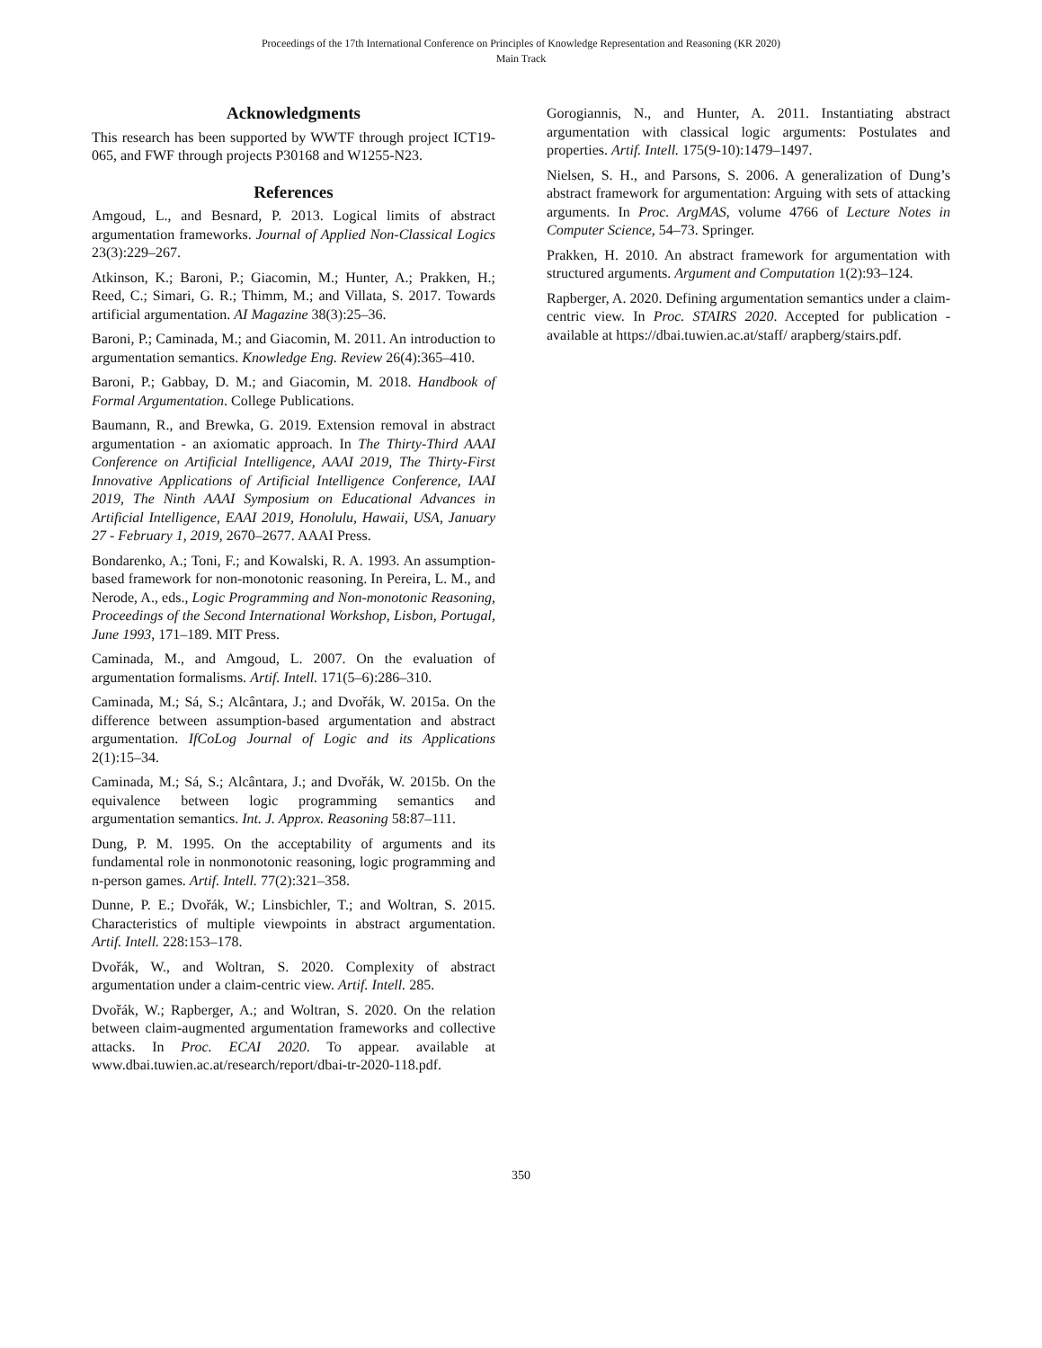Proceedings of the 17th International Conference on Principles of Knowledge Representation and Reasoning (KR 2020)
Main Track
Acknowledgments
This research has been supported by WWTF through project ICT19-065, and FWF through projects P30168 and W1255-N23.
References
Amgoud, L., and Besnard, P. 2013. Logical limits of abstract argumentation frameworks. Journal of Applied Non-Classical Logics 23(3):229–267.
Atkinson, K.; Baroni, P.; Giacomin, M.; Hunter, A.; Prakken, H.; Reed, C.; Simari, G. R.; Thimm, M.; and Villata, S. 2017. Towards artificial argumentation. AI Magazine 38(3):25–36.
Baroni, P.; Caminada, M.; and Giacomin, M. 2011. An introduction to argumentation semantics. Knowledge Eng. Review 26(4):365–410.
Baroni, P.; Gabbay, D. M.; and Giacomin, M. 2018. Handbook of Formal Argumentation. College Publications.
Baumann, R., and Brewka, G. 2019. Extension removal in abstract argumentation - an axiomatic approach. In The Thirty-Third AAAI Conference on Artificial Intelligence, AAAI 2019, The Thirty-First Innovative Applications of Artificial Intelligence Conference, IAAI 2019, The Ninth AAAI Symposium on Educational Advances in Artificial Intelligence, EAAI 2019, Honolulu, Hawaii, USA, January 27 - February 1, 2019, 2670–2677. AAAI Press.
Bondarenko, A.; Toni, F.; and Kowalski, R. A. 1993. An assumption-based framework for non-monotonic reasoning. In Pereira, L. M., and Nerode, A., eds., Logic Programming and Non-monotonic Reasoning, Proceedings of the Second International Workshop, Lisbon, Portugal, June 1993, 171–189. MIT Press.
Caminada, M., and Amgoud, L. 2007. On the evaluation of argumentation formalisms. Artif. Intell. 171(5–6):286–310.
Caminada, M.; Sá, S.; Alcântara, J.; and Dvořák, W. 2015a. On the difference between assumption-based argumentation and abstract argumentation. IfCoLog Journal of Logic and its Applications 2(1):15–34.
Caminada, M.; Sá, S.; Alcântara, J.; and Dvořák, W. 2015b. On the equivalence between logic programming semantics and argumentation semantics. Int. J. Approx. Reasoning 58:87–111.
Dung, P. M. 1995. On the acceptability of arguments and its fundamental role in nonmonotonic reasoning, logic programming and n-person games. Artif. Intell. 77(2):321–358.
Dunne, P. E.; Dvořák, W.; Linsbichler, T.; and Woltran, S. 2015. Characteristics of multiple viewpoints in abstract argumentation. Artif. Intell. 228:153–178.
Dvořák, W., and Woltran, S. 2020. Complexity of abstract argumentation under a claim-centric view. Artif. Intell. 285.
Dvořák, W.; Rapberger, A.; and Woltran, S. 2020. On the relation between claim-augmented argumentation frameworks and collective attacks. In Proc. ECAI 2020. To appear. available at www.dbai.tuwien.ac.at/research/report/dbai-tr-2020-118.pdf.
Gorogiannis, N., and Hunter, A. 2011. Instantiating abstract argumentation with classical logic arguments: Postulates and properties. Artif. Intell. 175(9-10):1479–1497.
Nielsen, S. H., and Parsons, S. 2006. A generalization of Dung’s abstract framework for argumentation: Arguing with sets of attacking arguments. In Proc. ArgMAS, volume 4766 of Lecture Notes in Computer Science, 54–73. Springer.
Prakken, H. 2010. An abstract framework for argumentation with structured arguments. Argument and Computation 1(2):93–124.
Rapberger, A. 2020. Defining argumentation semantics under a claim-centric view. In Proc. STAIRS 2020. Accepted for publication - available at https://dbai.tuwien.ac.at/staff/ arapberg/stairs.pdf.
350